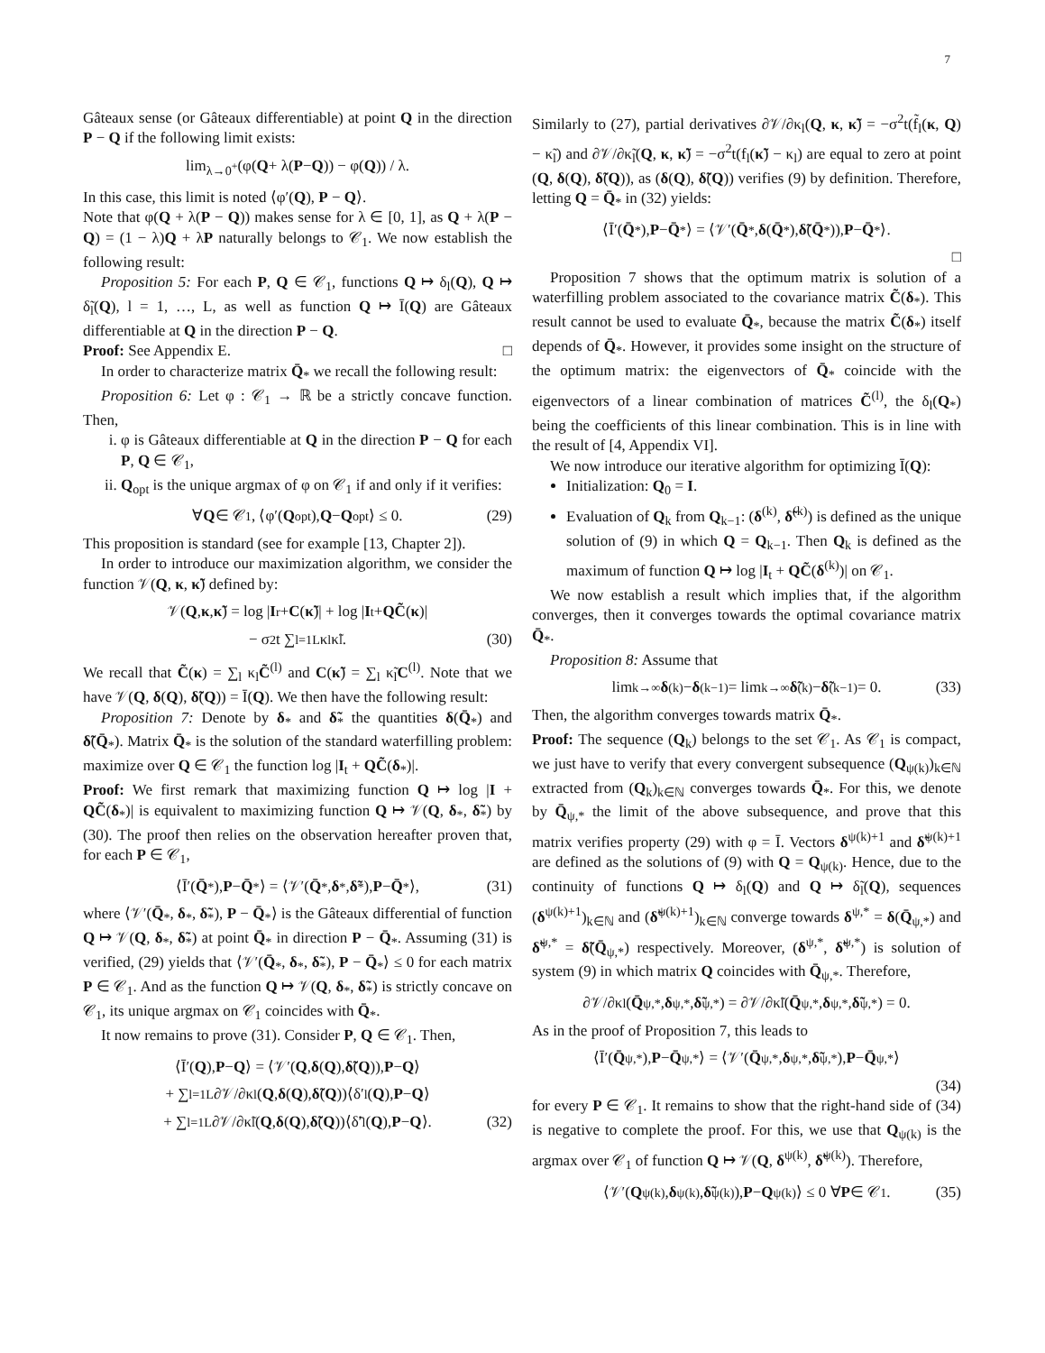7
Gâteaux sense (or Gâteaux differentiable) at point Q in the direction P − Q if the following limit exists:
lim<sub>λ→0<sup>+</sup></sub> (φ(Q + λ(P − Q)) − φ(Q)) / λ.
In this case, this limit is noted ⟨φ′(Q), P − Q⟩.
Note that φ(Q + λ(P − Q)) makes sense for λ ∈ [0, 1], as Q + λ(P − Q) = (1 − λ)Q + λP naturally belongs to 𝒞<sub>1</sub>. We now establish the following result:
Proposition 5: For each P, Q ∈ 𝒞<sub>1</sub>, functions Q ↦ δ<sub>l</sub>(Q), Q ↦ δ̃<sub>l</sub>(Q), l = 1, …, L, as well as function Q ↦ Ī(Q) are Gâteaux differentiable at Q in the direction P − Q.
Proof: See Appendix E. □
In order to characterize matrix Q̄<sub>*</sub> we recall the following result:
Proposition 6: Let φ : 𝒞<sub>1</sub> → ℝ be a strictly concave function. Then,
i. φ is Gâteaux differentiable at Q in the direction P − Q for each P, Q ∈ 𝒞<sub>1</sub>,
ii. Q<sub>opt</sub> is the unique argmax of φ on 𝒞<sub>1</sub> if and only if it verifies:
∀ Q ∈ 𝒞<sub>1</sub>, ⟨φ′(Q<sub>opt</sub>), Q − Q<sub>opt</sub>⟩ ≤ 0. (29)
This proposition is standard (see for example [13, Chapter 2]).
In order to introduce our maximization algorithm, we consider the function 𝒱(Q, κ, κ̃) defined by:
𝒱(Q, κ, κ̃) = log | I<sub>r</sub> + C (κ̃)| + log | I<sub>t</sub> + QC̃ (κ)|
− σ<sup>2</sup>t ∑<sub>l=1</sub><sup>L</sup> κ<sub>l</sub>κ̃<sub>l</sub>. (30)
We recall that C̃(κ) = ∑<sub>l</sub> κ<sub>l</sub>C̃<sup>(l)</sup> and C(κ̃) = ∑<sub>l</sub> κ̃<sub>l</sub>C<sup>(l)</sup>. Note that we have 𝒱(Q, δ(Q), δ̃(Q)) = Ī(Q). We then have the following result:
Proposition 7: Denote by δ<sub>*</sub> and δ̃<sub>*</sub> the quantities δ(Q̄<sub>*</sub>) and δ̃(Q̄<sub>*</sub>). Matrix Q̄<sub>*</sub> is the solution of the standard waterfilling problem: maximize over Q ∈ 𝒞<sub>1</sub> the function log |I<sub>t</sub> + QC̃(δ<sub>*</sub>)|.
Proof: We first remark that maximizing function Q ↦ log |I + QC̃(δ<sub>*</sub>)| is equivalent to maximizing function Q ↦ 𝒱(Q, δ<sub>*</sub>, δ̃<sub>*</sub>) by (30). The proof then relies on the observation hereafter proven that, for each P ∈ 𝒞<sub>1</sub>,
⟨Ī′(Q̄<sub>*</sub>), P − Q̄<sub>*</sub>⟩ = ⟨𝒱′(Q̄<sub>*</sub>, δ<sub>*</sub>, δ̃<sub>*</sub>), P − Q̄<sub>*</sub>⟩, (31)
where ⟨𝒱′(Q̄<sub>*</sub>, δ<sub>*</sub>, δ̃<sub>*</sub>), P − Q̄<sub>*</sub>⟩ is the Gâteaux differential of function Q ↦ 𝒱(Q, δ<sub>*</sub>, δ̃<sub>*</sub>) at point Q̄<sub>*</sub> in direction P − Q̄<sub>*</sub>. Assuming (31) is verified, (29) yields that ⟨𝒱′(Q̄<sub>*</sub>, δ<sub>*</sub>, δ̃<sub>*</sub>), P − Q̄<sub>*</sub>⟩ ≤ 0 for each matrix P ∈ 𝒞<sub>1</sub>. And as the function Q ↦ 𝒱(Q, δ<sub>*</sub>, δ̃<sub>*</sub>) is strictly concave on 𝒞<sub>1</sub>, its unique argmax on 𝒞<sub>1</sub> coincides with Q̄<sub>*</sub>.
It now remains to prove (31). Consider P, Q ∈ 𝒞<sub>1</sub>. Then,
⟨Ī′(Q), P − Q ⟩ = ⟨𝒱′(Q, δ (Q), δ̃ (Q)), P − Q ⟩
+ ∑<sub>l=1</sub><sup>L</sup> ∂𝒱/∂κ<sub>l</sub>(Q, δ (Q), δ̃ (Q))⟨δ′<sub>l</sub>(Q), P − Q ⟩
+ ∑<sub>l=1</sub><sup>L</sup> ∂𝒱/∂κ̃<sub>l</sub>(Q, δ (Q), δ̃ (Q))⟨δ̃′<sub>l</sub>(Q), P − Q ⟩. (32)
Similarly to (27), partial derivatives ∂𝒱/∂κ<sub>l</sub>(Q, κ, κ̃) = −σ<sup>2</sup>t(f̃<sub>l</sub>(κ, Q) − κ̃<sub>l</sub>) and ∂𝒱/∂κ̃<sub>l</sub>(Q, κ, κ̃) = −σ<sup>2</sup>t(f<sub>l</sub>(κ̃) − κ<sub>l</sub>) are equal to zero at point (Q, δ(Q), δ̃(Q)), as (δ(Q), δ̃(Q)) verifies (9) by definition. Therefore, letting Q = Q̄<sub>*</sub> in (32) yields:
⟨Ī′(Q̄<sub>*</sub>), P − Q̄<sub>*</sub>⟩ = ⟨𝒱′(Q̄<sub>*</sub>, δ (Q̄<sub>*</sub>), δ̃ (Q̄<sub>*</sub>)), P − Q̄<sub>*</sub>⟩.
□
Proposition 7 shows that the optimum matrix is solution of a waterfilling problem associated to the covariance matrix C̃(δ<sub>*</sub>). This result cannot be used to evaluate Q̄<sub>*</sub>, because the matrix C̃(δ<sub>*</sub>) itself depends of Q̄<sub>*</sub>. However, it provides some insight on the structure of the optimum matrix: the eigenvectors of Q̄<sub>*</sub> coincide with the eigenvectors of a linear combination of matrices C̃<sup>(l)</sup>, the δ<sub>l</sub>(Q<sub>*</sub>) being the coefficients of this linear combination. This is in line with the result of [4, Appendix VI].
We now introduce our iterative algorithm for optimizing Ī(Q):
Initialization: Q<sub>0</sub> = I.
Evaluation of Q<sub>k</sub> from Q<sub>k−1</sub>: (δ<sup>(k)</sup>, δ̃<sup>(k)</sup>) is defined as the unique solution of (9) in which Q = Q<sub>k−1</sub>. Then Q<sub>k</sub> is defined as the maximum of function Q ↦ log |I<sub>t</sub> + QC̃(δ<sup>(k)</sup>)| on 𝒞<sub>1</sub>.
We now establish a result which implies that, if the algorithm converges, then it converges towards the optimal covariance matrix Q̄<sub>*</sub>.
Proposition 8: Assume that
lim<sub>k→∞</sub> δ<sup>(k)</sup> − δ<sup>(k−1)</sup> = lim<sub>k→∞</sub> δ̃<sup>(k)</sup> − δ̃<sup>(k−1)</sup> = 0. (33)
Then, the algorithm converges towards matrix Q̄<sub>*</sub>.
Proof: The sequence (Q<sub>k</sub>) belongs to the set 𝒞<sub>1</sub>. As 𝒞<sub>1</sub> is compact, we just have to verify that every convergent subsequence (Q<sub>ψ(k)</sub>)<sub>k∈ℕ</sub> extracted from (Q<sub>k</sub>)<sub>k∈ℕ</sub> converges towards Q̄<sub>*</sub>. For this, we denote by Q̄<sub>ψ,*</sub> the limit of the above subsequence, and prove that this matrix verifies property (29) with φ = Ī. Vectors δ<sup>ψ(k)+1</sup> and δ̃<sup>ψ(k)+1</sup> are defined as the solutions of (9) with Q = Q<sub>ψ(k)</sub>. Hence, due to the continuity of functions Q ↦ δ<sub>l</sub>(Q) and Q ↦ δ̃<sub>l</sub>(Q), sequences (δ<sup>ψ(k)+1</sup>)<sub>k∈ℕ</sub> and (δ̃<sup>ψ(k)+1</sup>)<sub>k∈ℕ</sub> converge towards δ<sup>ψ,*</sup> = δ(Q̄<sub>ψ,*</sub>) and δ̃<sup>ψ,*</sup> = δ̃(Q̄<sub>ψ,*</sub>) respectively. Moreover, (δ<sup>ψ,*</sup>, δ̃<sup>ψ,*</sup>) is solution of system (9) in which matrix Q coincides with Q̄<sub>ψ,*</sub>. Therefore,
∂𝒱/∂κ<sub>l</sub> (Q̄<sub>ψ,*</sub>, δ<sup>ψ,*</sup>, δ̃<sup>ψ,*</sup>) = ∂𝒱/∂κ̃<sub>l</sub> (Q̄<sub>ψ,*</sub>, δ<sup>ψ,*</sup>, δ̃<sup>ψ,*</sup>) = 0.
As in the proof of Proposition 7, this leads to
⟨Ī′(Q̄<sub>ψ,*</sub>), P − Q̄<sub>ψ,*</sub>⟩ = ⟨𝒱′(Q̄<sub>ψ,*</sub>, δ<sub>ψ,*</sub>, δ̃<sub>ψ,*</sub>), P − Q̄<sub>ψ,*</sub>⟩
(34)
for every P ∈ 𝒞<sub>1</sub>. It remains to show that the right-hand side of (34) is negative to complete the proof. For this, we use that Q<sub>ψ(k)</sub> is the argmax over 𝒞<sub>1</sub> of function Q ↦ 𝒱(Q, δ<sup>ψ(k)</sup>, δ̃<sup>ψ(k)</sup>). Therefore,
⟨𝒱′(Q<sub>ψ(k)</sub>, δ<sub>ψ(k)</sub>, δ̃<sub>ψ(k)</sub>), P − Q<sub>ψ(k)</sub>⟩ ≤ 0 ∀ P ∈ 𝒞<sub>1</sub>. (35)